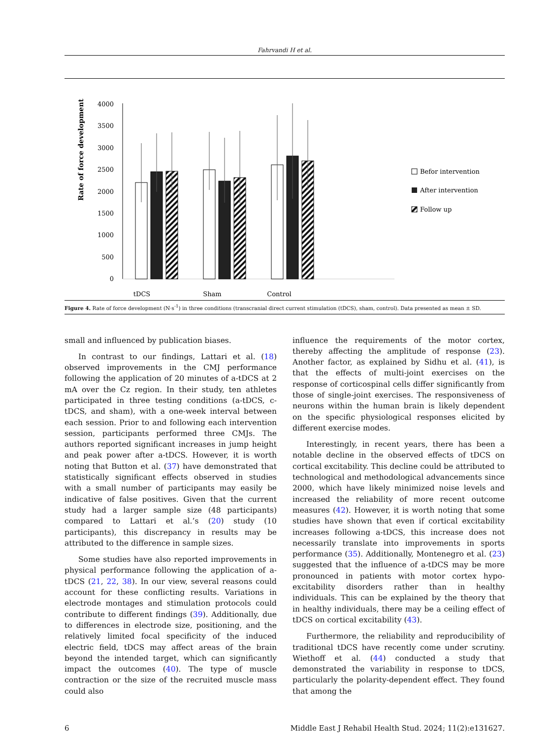Fahrvandi H et al.
Rate of force development
4000
3500
3000
2500
2000
1500
1000
500
0
tDCS
Sham
Control
Befor intervention
After intervention
Follow up
Figure 4. Rate of force development (N·s<sup>-1</sup>) in three conditions (transcranial direct current stimulation (tDCS), sham, control). Data presented as mean ± SD.
small and influenced by publication biases.
In contrast to our findings, Lattari et al. (18) observed improvements in the CMJ performance following the application of 20 minutes of a-tDCS at 2 mA over the Cz region. In their study, ten athletes participated in three testing conditions (a-tDCS, c-tDCS, and sham), with a one-week interval between each session. Prior to and following each intervention session, participants performed three CMJs. The authors reported significant increases in jump height and peak power after a-tDCS. However, it is worth noting that Button et al. (37) have demonstrated that statistically significant effects observed in studies with a small number of participants may easily be indicative of false positives. Given that the current study had a larger sample size (48 participants) compared to Lattari et al.’s (20) study (10 participants), this discrepancy in results may be attributed to the difference in sample sizes.
Some studies have also reported improvements in physical performance following the application of a-tDCS (21, 22, 38). In our view, several reasons could account for these conflicting results. Variations in electrode montages and stimulation protocols could contribute to different findings (39). Additionally, due to differences in electrode size, positioning, and the relatively limited focal specificity of the induced electric field, tDCS may affect areas of the brain beyond the intended target, which can significantly impact the outcomes (40). The type of muscle contraction or the size of the recruited muscle mass could also
influence the requirements of the motor cortex, thereby affecting the amplitude of response (23). Another factor, as explained by Sidhu et al. (41), is that the effects of multi-joint exercises on the response of corticospinal cells differ significantly from those of single-joint exercises. The responsiveness of neurons within the human brain is likely dependent on the specific physiological responses elicited by different exercise modes.
Interestingly, in recent years, there has been a notable decline in the observed effects of tDCS on cortical excitability. This decline could be attributed to technological and methodological advancements since 2000, which have likely minimized noise levels and increased the reliability of more recent outcome measures (42). However, it is worth noting that some studies have shown that even if cortical excitability increases following a-tDCS, this increase does not necessarily translate into improvements in sports performance (35). Additionally, Montenegro et al. (23) suggested that the influence of a-tDCS may be more pronounced in patients with motor cortex hypo-excitability disorders rather than in healthy individuals. This can be explained by the theory that in healthy individuals, there may be a ceiling effect of tDCS on cortical excitability (43).
Furthermore, the reliability and reproducibility of traditional tDCS have recently come under scrutiny. Wiethoff et al. (44) conducted a study that demonstrated the variability in response to tDCS, particularly the polarity-dependent effect. They found that among the
6 Middle East J Rehabil Health Stud. 2024; 11(2):e131627.